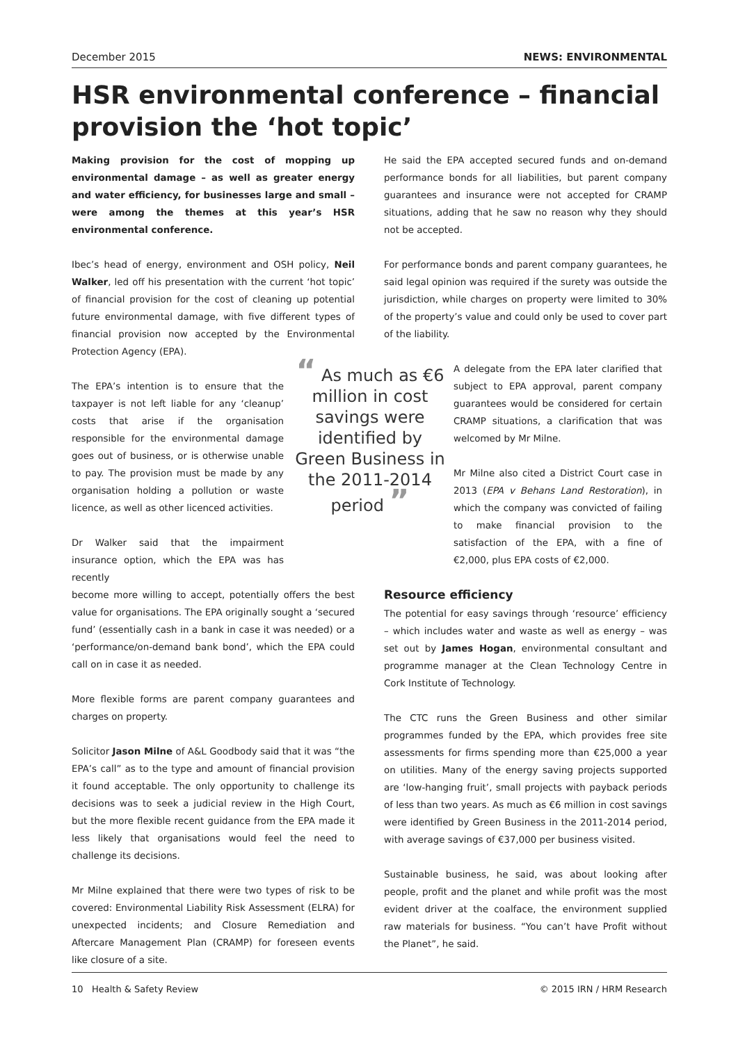December 2015 NEWS: ENVIRONMENTAL
HSR environmental conference – financial provision the ‘hot topic’
Making provision for the cost of mopping up environmental damage – as well as greater energy and water efficiency, for businesses large and small – were among the themes at this year’s HSR environmental conference.
Ibec’s head of energy, environment and OSH policy, Neil Walker, led off his presentation with the current ‘hot topic’ of financial provision for the cost of cleaning up potential future environmental damage, with five different types of financial provision now accepted by the Environmental Protection Agency (EPA).
The EPA’s intention is to ensure that the taxpayer is not left liable for any ‘cleanup’ costs that arise if the organisation responsible for the environmental damage goes out of business, or is otherwise unable to pay. The provision must be made by any organisation holding a pollution or waste licence, as well as other licenced activities.
Dr Walker said that the impairment insurance option, which the EPA was has recently
become more willing to accept, potentially offers the best value for organisations. The EPA originally sought a ‘secured fund’ (essentially cash in a bank in case it was needed) or a ‘performance/on-demand bank bond’, which the EPA could call on in case it as needed.
More flexible forms are parent company guarantees and charges on property.
Solicitor Jason Milne of A&L Goodbody said that it was “the EPA’s call” as to the type and amount of financial provision it found acceptable. The only opportunity to challenge its decisions was to seek a judicial review in the High Court, but the more flexible recent guidance from the EPA made it less likely that organisations would feel the need to challenge its decisions.
Mr Milne explained that there were two types of risk to be covered: Environmental Liability Risk Assessment (ELRA) for unexpected incidents; and Closure Remediation and Aftercare Management Plan (CRAMP) for foreseen events like closure of a site.
He said the EPA accepted secured funds and on-demand performance bonds for all liabilities, but parent company guarantees and insurance were not accepted for CRAMP situations, adding that he saw no reason why they should not be accepted.
For performance bonds and parent company guarantees, he said legal opinion was required if the surety was outside the jurisdiction, while charges on property were limited to 30% of the property’s value and could only be used to cover part of the liability.
“ As much as €6 million in cost savings were identified by Green Business in the 2011-2014 period ”
A delegate from the EPA later clarified that subject to EPA approval, parent company guarantees would be considered for certain CRAMP situations, a clarification that was welcomed by Mr Milne.
Mr Milne also cited a District Court case in 2013 (EPA v Behans Land Restoration), in which the company was convicted of failing to make financial provision to the satisfaction of the EPA, with a fine of €2,000, plus EPA costs of €2,000.
Resource efficiency
The potential for easy savings through ‘resource’ efficiency – which includes water and waste as well as energy – was set out by James Hogan, environmental consultant and programme manager at the Clean Technology Centre in Cork Institute of Technology.
The CTC runs the Green Business and other similar programmes funded by the EPA, which provides free site assessments for firms spending more than €25,000 a year on utilities. Many of the energy saving projects supported are ‘low-hanging fruit’, small projects with payback periods of less than two years. As much as €6 million in cost savings were identified by Green Business in the 2011-2014 period, with average savings of €37,000 per business visited.
Sustainable business, he said, was about looking after people, profit and the planet and while profit was the most evident driver at the coalface, the environment supplied raw materials for business. “You can’t have Profit without the Planet”, he said.
10 Health & Safety Review © 2015 IRN / HRM Research